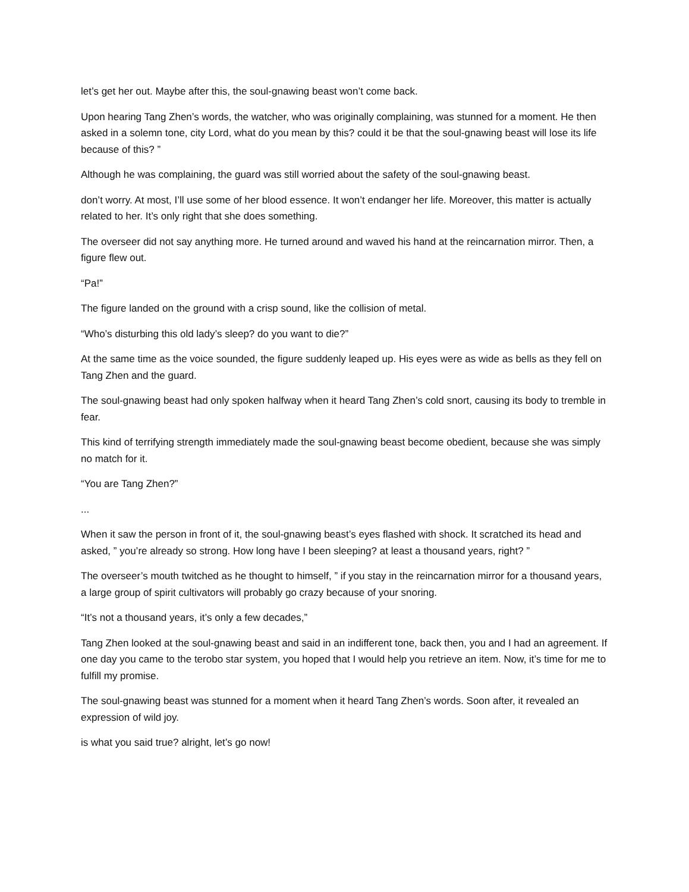let’s get her out. Maybe after this, the soul-gnawing beast won’t come back.
Upon hearing Tang Zhen’s words, the watcher, who was originally complaining, was stunned for a moment. He then asked in a solemn tone, city Lord, what do you mean by this? could it be that the soul-gnawing beast will lose its life because of this? ”
Although he was complaining, the guard was still worried about the safety of the soul-gnawing beast.
don’t worry. At most, I’ll use some of her blood essence. It won’t endanger her life. Moreover, this matter is actually related to her. It’s only right that she does something.
The overseer did not say anything more. He turned around and waved his hand at the reincarnation mirror. Then, a figure flew out.
“Pa!”
The figure landed on the ground with a crisp sound, like the collision of metal.
“Who’s disturbing this old lady’s sleep? do you want to die?”
At the same time as the voice sounded, the figure suddenly leaped up. His eyes were as wide as bells as they fell on Tang Zhen and the guard.
The soul-gnawing beast had only spoken halfway when it heard Tang Zhen’s cold snort, causing its body to tremble in fear.
This kind of terrifying strength immediately made the soul-gnawing beast become obedient, because she was simply no match for it.
“You are Tang Zhen?”
...
When it saw the person in front of it, the soul-gnawing beast’s eyes flashed with shock. It scratched its head and asked, ” you’re already so strong. How long have I been sleeping? at least a thousand years, right? ”
The overseer’s mouth twitched as he thought to himself, ” if you stay in the reincarnation mirror for a thousand years, a large group of spirit cultivators will probably go crazy because of your snoring.
“It’s not a thousand years, it’s only a few decades,”
Tang Zhen looked at the soul-gnawing beast and said in an indifferent tone, back then, you and I had an agreement. If one day you came to the terobo star system, you hoped that I would help you retrieve an item. Now, it’s time for me to fulfill my promise.
The soul-gnawing beast was stunned for a moment when it heard Tang Zhen’s words. Soon after, it revealed an expression of wild joy.
is what you said true? alright, let’s go now!